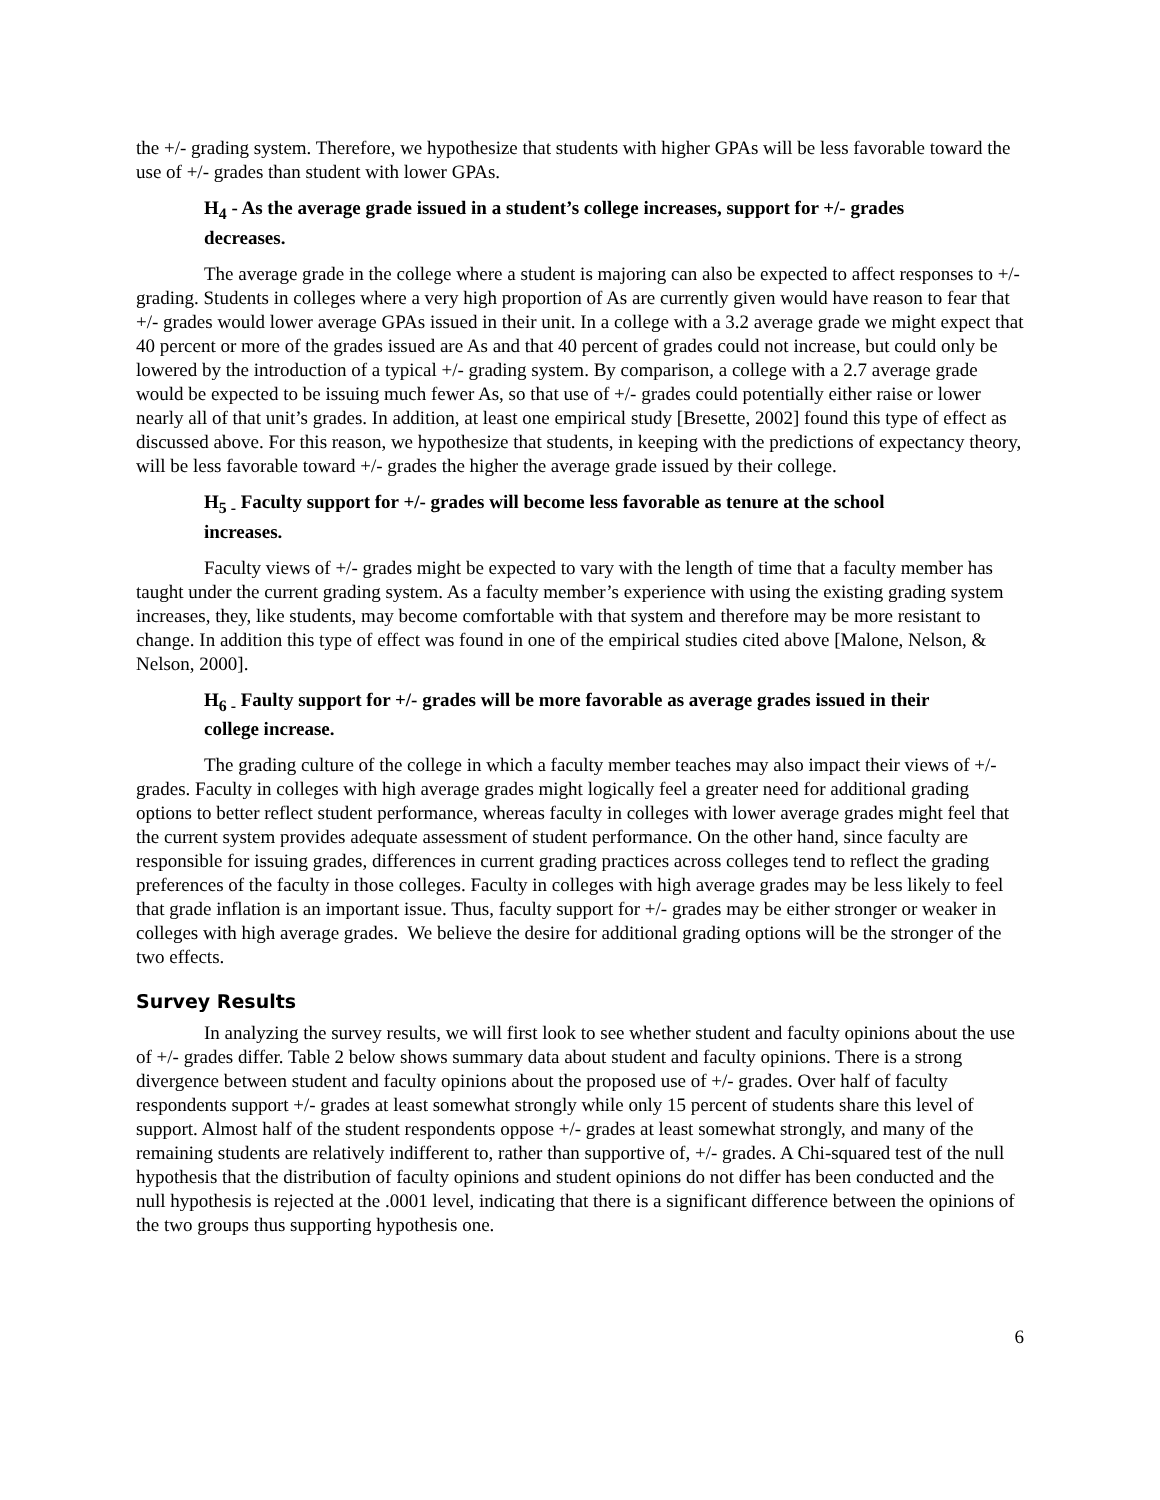the +/- grading system. Therefore, we hypothesize that students with higher GPAs will be less favorable toward the use of +/- grades than student with lower GPAs.
H<sub>4</sub> - As the average grade issued in a student’s college increases, support for +/- grades decreases.
The average grade in the college where a student is majoring can also be expected to affect responses to +/- grading. Students in colleges where a very high proportion of As are currently given would have reason to fear that +/- grades would lower average GPAs issued in their unit. In a college with a 3.2 average grade we might expect that 40 percent or more of the grades issued are As and that 40 percent of grades could not increase, but could only be lowered by the introduction of a typical +/- grading system. By comparison, a college with a 2.7 average grade would be expected to be issuing much fewer As, so that use of +/- grades could potentially either raise or lower nearly all of that unit’s grades. In addition, at least one empirical study [Bresette, 2002] found this type of effect as discussed above. For this reason, we hypothesize that students, in keeping with the predictions of expectancy theory, will be less favorable toward +/- grades the higher the average grade issued by their college.
H<sub>5 -</sub> Faculty support for +/- grades will become less favorable as tenure at the school increases.
Faculty views of +/- grades might be expected to vary with the length of time that a faculty member has taught under the current grading system. As a faculty member’s experience with using the existing grading system increases, they, like students, may become comfortable with that system and therefore may be more resistant to change. In addition this type of effect was found in one of the empirical studies cited above [Malone, Nelson, & Nelson, 2000].
H<sub>6 -</sub> Faulty support for +/- grades will be more favorable as average grades issued in their college increase.
The grading culture of the college in which a faculty member teaches may also impact their views of +/- grades. Faculty in colleges with high average grades might logically feel a greater need for additional grading options to better reflect student performance, whereas faculty in colleges with lower average grades might feel that the current system provides adequate assessment of student performance. On the other hand, since faculty are responsible for issuing grades, differences in current grading practices across colleges tend to reflect the grading preferences of the faculty in those colleges. Faculty in colleges with high average grades may be less likely to feel that grade inflation is an important issue. Thus, faculty support for +/- grades may be either stronger or weaker in colleges with high average grades. We believe the desire for additional grading options will be the stronger of the two effects.
Survey Results
In analyzing the survey results, we will first look to see whether student and faculty opinions about the use of +/- grades differ. Table 2 below shows summary data about student and faculty opinions. There is a strong divergence between student and faculty opinions about the proposed use of +/- grades. Over half of faculty respondents support +/- grades at least somewhat strongly while only 15 percent of students share this level of support. Almost half of the student respondents oppose +/- grades at least somewhat strongly, and many of the remaining students are relatively indifferent to, rather than supportive of, +/- grades. A Chi-squared test of the null hypothesis that the distribution of faculty opinions and student opinions do not differ has been conducted and the null hypothesis is rejected at the .0001 level, indicating that there is a significant difference between the opinions of the two groups thus supporting hypothesis one.
6